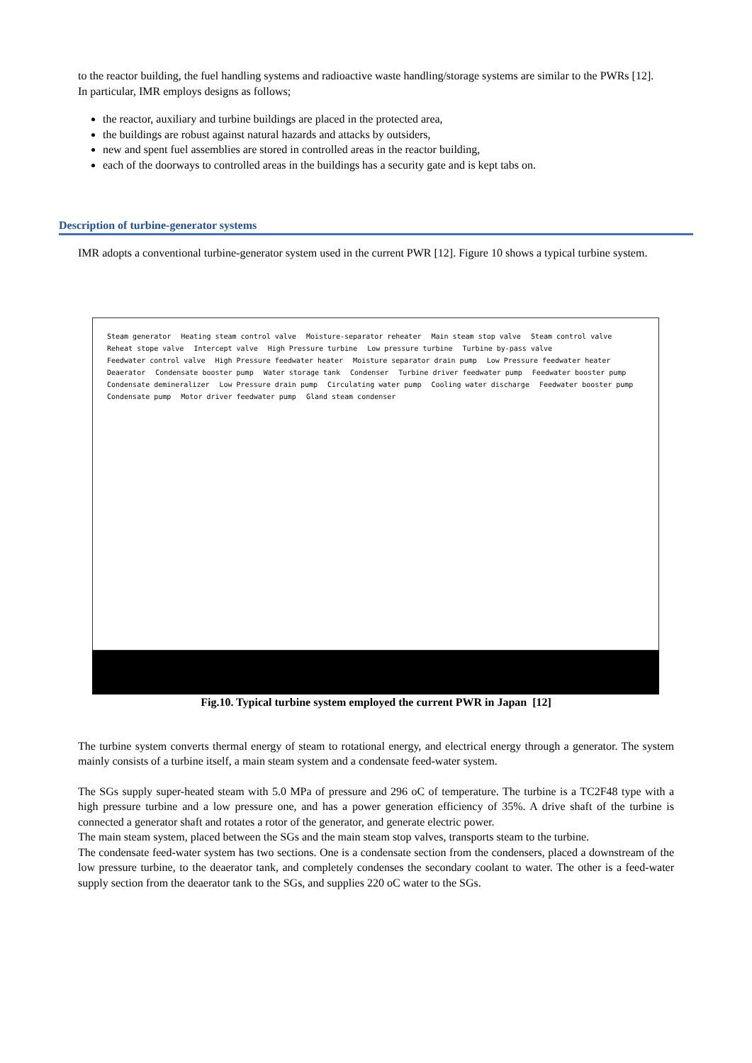to the reactor building, the fuel handling systems and radioactive waste handling/storage systems are similar to the PWRs [12].
In particular, IMR employs designs as follows;
the reactor, auxiliary and turbine buildings are placed in the protected area,
the buildings are robust against natural hazards and attacks by outsiders,
new and spent fuel assemblies are stored in controlled areas in the reactor building,
each of the doorways to controlled areas in the buildings has a security gate and is kept tabs on.
Description of turbine-generator systems
IMR adopts a conventional turbine-generator system used in the current PWR [12]. Figure 10 shows a typical turbine system.
Steam generator Heating steam control valve Moisture-separator reheater Main steam stop valve Steam control valve Reheat stope valve Intercept valve High Pressure turbine Low pressure turbine Turbine by-pass valve Feedwater control valve High Pressure feedwater heater Moisture separator drain pump Low Pressure feedwater heater Deaerator Condensate booster pump Water storage tank Condenser Turbine driver feedwater pump Feedwater booster pump Condensate demineralizer Low Pressure drain pump Circulating water pump Cooling water discharge Feedwater booster pump Condensate pump Motor driver feedwater pump Gland steam condenser
Fig.10. Typical turbine system employed the current PWR in Japan [12]
The turbine system converts thermal energy of steam to rotational energy, and electrical energy through a generator. The system mainly consists of a turbine itself, a main steam system and a condensate feed-water system.
The SGs supply super-heated steam with 5.0 MPa of pressure and 296 oC of temperature. The turbine is a TC2F48 type with a high pressure turbine and a low pressure one, and has a power generation efficiency of 35%. A drive shaft of the turbine is connected a generator shaft and rotates a rotor of the generator, and generate electric power.
The main steam system, placed between the SGs and the main steam stop valves, transports steam to the turbine.
The condensate feed-water system has two sections. One is a condensate section from the condensers, placed a downstream of the low pressure turbine, to the deaerator tank, and completely condenses the secondary coolant to water. The other is a feed-water supply section from the deaerator tank to the SGs, and supplies 220 oC water to the SGs.